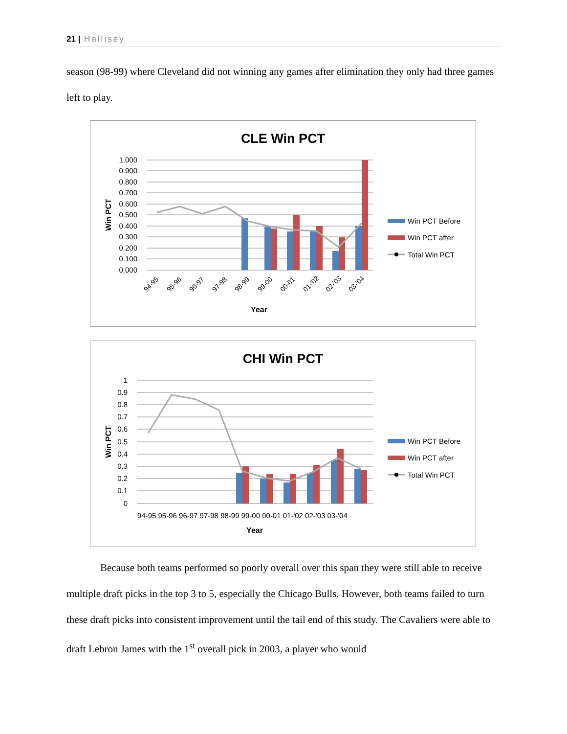21 | Hallisey
season (98-99) where Cleveland did not winning any games after elimination they only had three games left to play.
CLE Win PCT
1.000
0.900
0.800
0.700
0.600
0.500
0.400
0.300
0.200
0.100
0.000
Win PCT
Year
94-95
95-96
96-97
97-98
98-99
99-00
00-01
01-'02
02-'03
03-'04
Win PCT Before
Win PCT after
Total Win PCT
CHI Win PCT
1
0.9
0.8
0.7
0.6
0.5
0.4
0.3
0.2
0.1
0
Win PCT
Year
94-95 95-96 96-97 97-98 98-99 99-00 00-01 01-'02 02-'03 03-'04
Win PCT Before
Win PCT after
Total Win PCT
Because both teams performed so poorly overall over this span they were still able to receive multiple draft picks in the top 3 to 5, especially the Chicago Bulls. However, both teams failed to turn these draft picks into consistent improvement until the tail end of this study. The Cavaliers were able to draft Lebron James with the 1<sup>st</sup> overall pick in 2003, a player who would